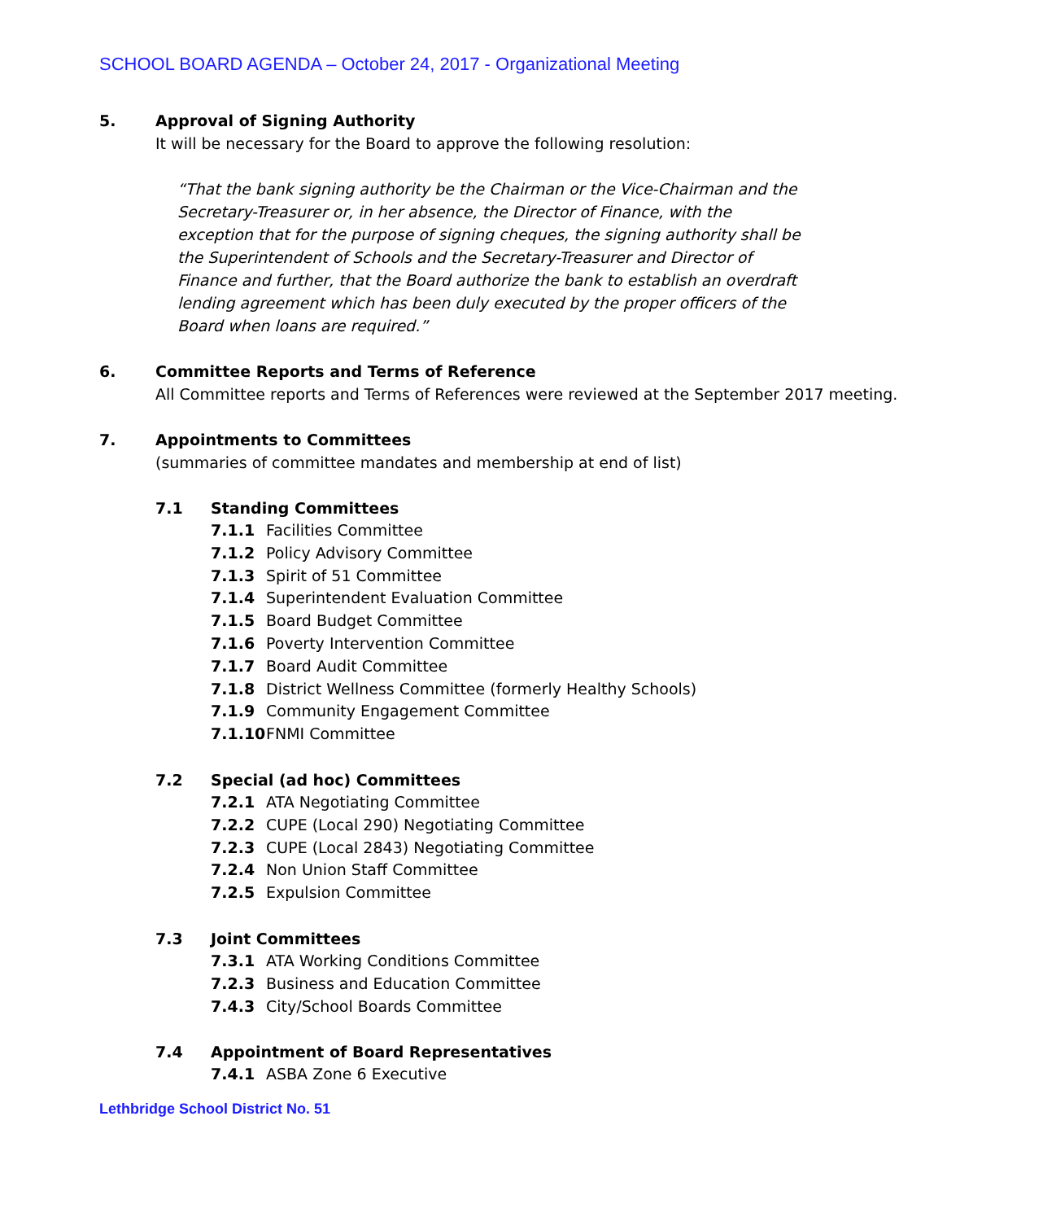SCHOOL BOARD AGENDA – October 24, 2017 - Organizational Meeting
5. Approval of Signing Authority
It will be necessary for the Board to approve the following resolution:
“That the bank signing authority be the Chairman or the Vice-Chairman and the Secretary-Treasurer or, in her absence, the Director of Finance, with the exception that for the purpose of signing cheques, the signing authority shall be the Superintendent of Schools and the Secretary-Treasurer and Director of Finance and further, that the Board authorize the bank to establish an overdraft lending agreement which has been duly executed by the proper officers of the Board when loans are required.”
6. Committee Reports and Terms of Reference
All Committee reports and Terms of References were reviewed at the September 2017 meeting.
7. Appointments to Committees
(summaries of committee mandates and membership at end of list)
7.1 Standing Committees
7.1.1 Facilities Committee
7.1.2 Policy Advisory Committee
7.1.3 Spirit of 51 Committee
7.1.4 Superintendent Evaluation Committee
7.1.5 Board Budget Committee
7.1.6 Poverty Intervention Committee
7.1.7 Board Audit Committee
7.1.8 District Wellness Committee (formerly Healthy Schools)
7.1.9 Community Engagement Committee
7.1.10 FNMI Committee
7.2 Special (ad hoc) Committees
7.2.1 ATA Negotiating Committee
7.2.2 CUPE (Local 290) Negotiating Committee
7.2.3 CUPE (Local 2843) Negotiating Committee
7.2.4 Non Union Staff Committee
7.2.5 Expulsion Committee
7.3 Joint Committees
7.3.1 ATA Working Conditions Committee
7.2.3 Business and Education Committee
7.4.3 City/School Boards Committee
7.4 Appointment of Board Representatives
7.4.1 ASBA Zone 6 Executive
Lethbridge School District No. 51